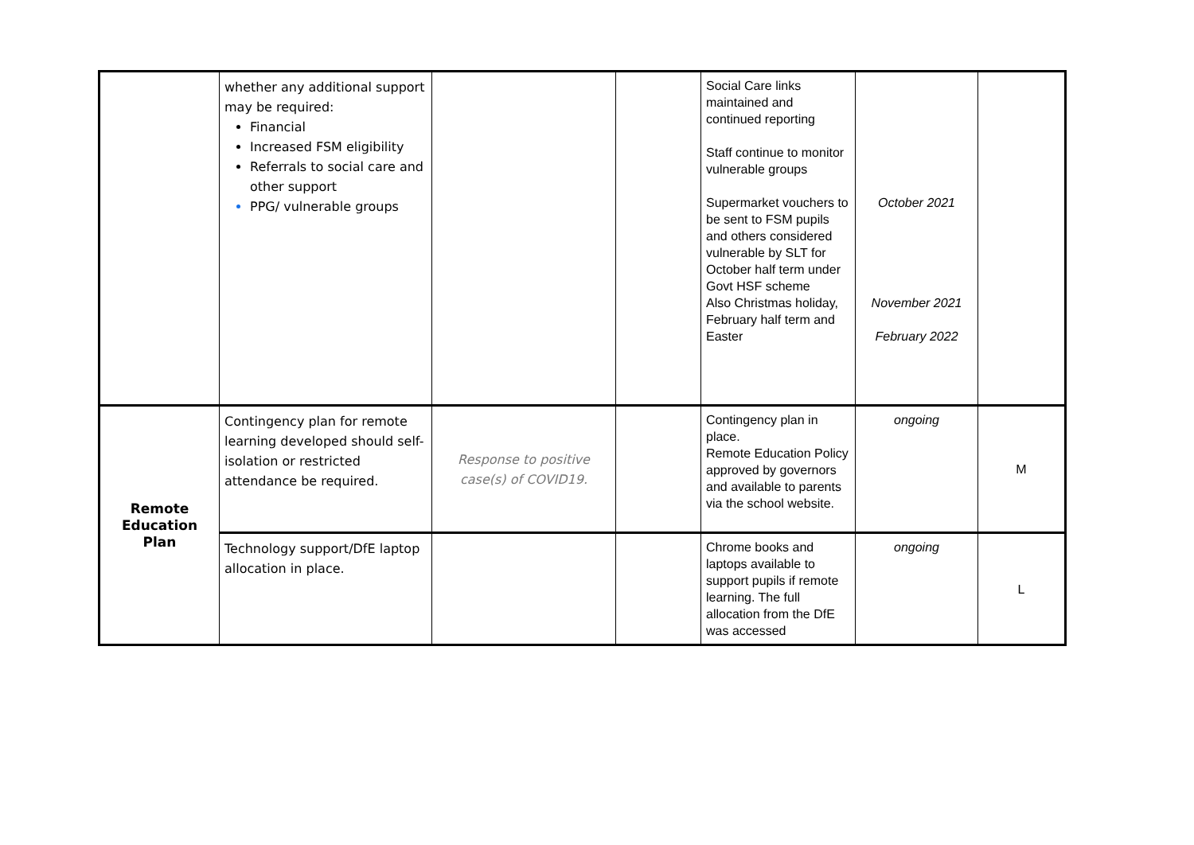| | whether any additional support may be required: Financial Increased FSM eligibility Referrals to social care and other support PPG/ vulnerable groups | | | Social Care links maintained and continued reporting Staff continue to monitor vulnerable groups Supermarket vouchers to be sent to FSM pupils and others considered vulnerable by SLT for October half term under Govt HSF scheme Also Christmas holiday, February half term and Easter | October 2021 November 2021 February 2022 | |
| Remote Education Plan | Contingency plan for remote learning developed should self-isolation or restricted attendance be required. | Response to positive case(s) of COVID19. | | Contingency plan in place. Remote Education Policy approved by governors and available to parents via the school website. | ongoing | M |
| | Technology support/DfE laptop allocation in place. | | | Chrome books and laptops available to support pupils if remote learning. The full allocation from the DfE was accessed | ongoing | L |